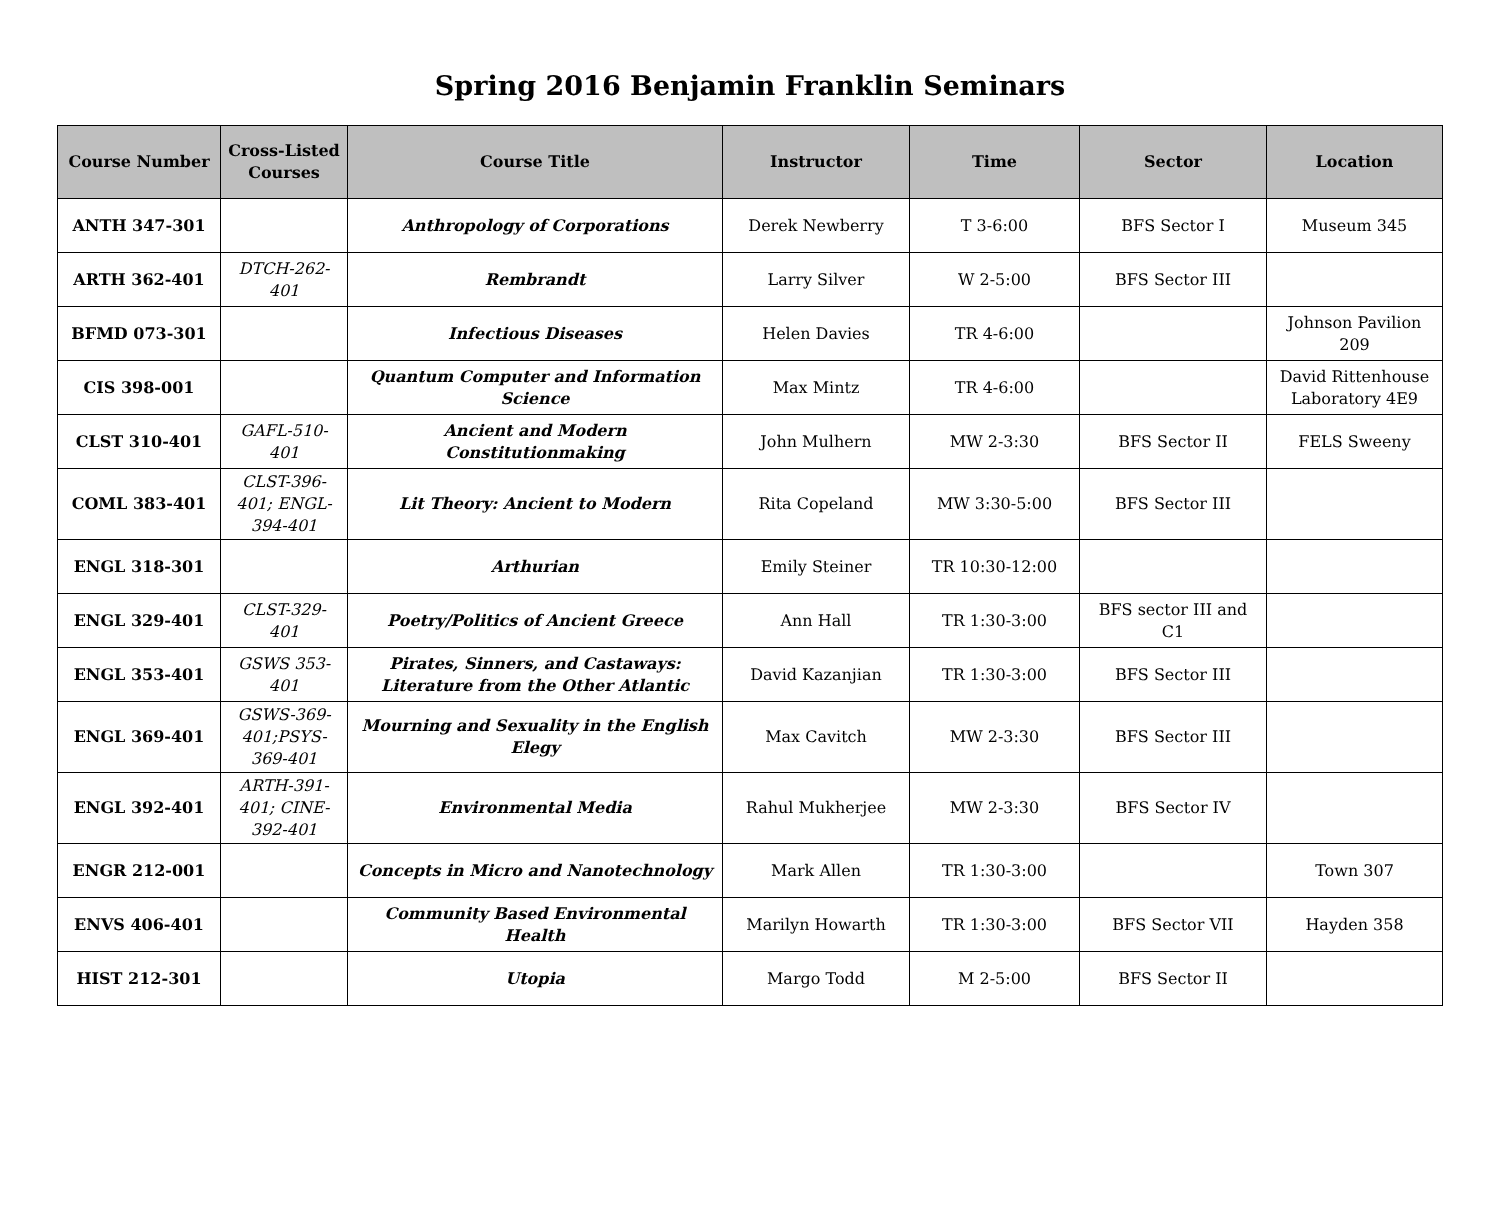Spring 2016 Benjamin Franklin Seminars
| Course Number | Cross-Listed Courses | Course Title | Instructor | Time | Sector | Location |
| --- | --- | --- | --- | --- | --- | --- |
| ANTH 347-301 | | Anthropology of Corporations | Derek Newberry | T 3-6:00 | BFS Sector I | Museum 345 |
| ARTH 362-401 | DTCH-262-401 | Rembrandt | Larry Silver | W 2-5:00 | BFS Sector III | |
| BFMD 073-301 | | Infectious Diseases | Helen Davies | TR 4-6:00 | | Johnson Pavilion 209 |
| CIS 398-001 | | Quantum Computer and Information Science | Max Mintz | TR 4-6:00 | | David Rittenhouse Laboratory 4E9 |
| CLST 310-401 | GAFL-510-401 | Ancient and Modern Constitutionmaking | John Mulhern | MW 2-3:30 | BFS Sector II | FELS Sweeny |
| COML 383-401 | CLST-396-401; ENGL-394-401 | Lit Theory: Ancient to Modern | Rita Copeland | MW 3:30-5:00 | BFS Sector III | |
| ENGL 318-301 | | Arthurian | Emily Steiner | TR 10:30-12:00 | | |
| ENGL 329-401 | CLST-329-401 | Poetry/Politics of Ancient Greece | Ann Hall | TR 1:30-3:00 | BFS sector III and C1 | |
| ENGL 353-401 | GSWS 353-401 | Pirates, Sinners, and Castaways: Literature from the Other Atlantic | David Kazanjian | TR 1:30-3:00 | BFS Sector III | |
| ENGL 369-401 | GSWS-369-401;PSYS-369-401 | Mourning and Sexuality in the English Elegy | Max Cavitch | MW 2-3:30 | BFS Sector III | |
| ENGL 392-401 | ARTH-391-401; CINE-392-401 | Environmental Media | Rahul Mukherjee | MW 2-3:30 | BFS Sector IV | |
| ENGR 212-001 | | Concepts in Micro and Nanotechnology | Mark Allen | TR 1:30-3:00 | | Town 307 |
| ENVS 406-401 | | Community Based Environmental Health | Marilyn Howarth | TR 1:30-3:00 | BFS Sector VII | Hayden 358 |
| HIST 212-301 | | Utopia | Margo Todd | M 2-5:00 | BFS Sector II | |